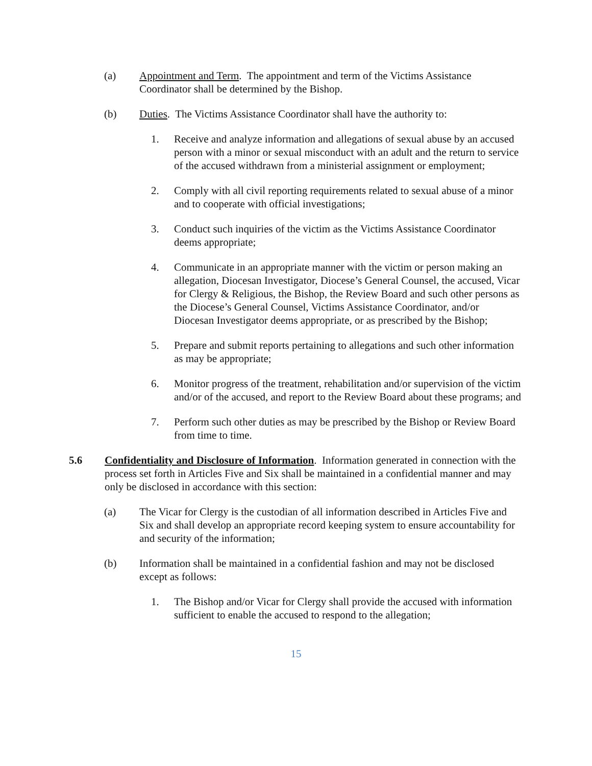(a) Appointment and Term. The appointment and term of the Victims Assistance Coordinator shall be determined by the Bishop.
(b) Duties. The Victims Assistance Coordinator shall have the authority to:
1. Receive and analyze information and allegations of sexual abuse by an accused person with a minor or sexual misconduct with an adult and the return to service of the accused withdrawn from a ministerial assignment or employment;
2. Comply with all civil reporting requirements related to sexual abuse of a minor and to cooperate with official investigations;
3. Conduct such inquiries of the victim as the Victims Assistance Coordinator deems appropriate;
4. Communicate in an appropriate manner with the victim or person making an allegation, Diocesan Investigator, Diocese’s General Counsel, the accused, Vicar for Clergy & Religious, the Bishop, the Review Board and such other persons as the Diocese’s General Counsel, Victims Assistance Coordinator, and/or Diocesan Investigator deems appropriate, or as prescribed by the Bishop;
5. Prepare and submit reports pertaining to allegations and such other information as may be appropriate;
6. Monitor progress of the treatment, rehabilitation and/or supervision of the victim and/or of the accused, and report to the Review Board about these programs; and
7. Perform such other duties as may be prescribed by the Bishop or Review Board from time to time.
5.6 Confidentiality and Disclosure of Information. Information generated in connection with the process set forth in Articles Five and Six shall be maintained in a confidential manner and may only be disclosed in accordance with this section:
(a) The Vicar for Clergy is the custodian of all information described in Articles Five and Six and shall develop an appropriate record keeping system to ensure accountability for and security of the information;
(b) Information shall be maintained in a confidential fashion and may not be disclosed except as follows:
1. The Bishop and/or Vicar for Clergy shall provide the accused with information sufficient to enable the accused to respond to the allegation;
15